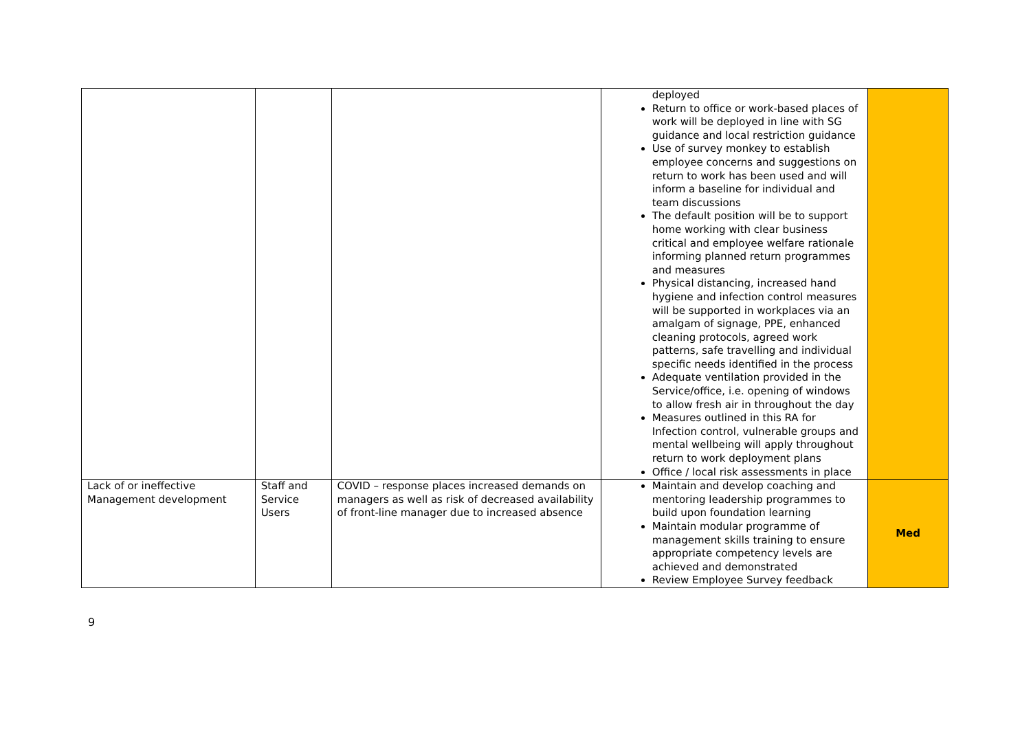| | | | deployed Return to office or work-based places of work will be deployed in line with SG guidance and local restriction guidance Use of survey monkey to establish employee concerns and suggestions on return to work has been used and will inform a baseline for individual and team discussions The default position will be to support home working with clear business critical and employee welfare rationale informing planned return programmes and measures Physical distancing, increased hand hygiene and infection control measures will be supported in workplaces via an amalgam of signage, PPE, enhanced cleaning protocols, agreed work patterns, safe travelling and individual specific needs identified in the process Adequate ventilation provided in the Service/office, i.e. opening of windows to allow fresh air in throughout the day Measures outlined in this RA for Infection control, vulnerable groups and mental wellbeing will apply throughout return to work deployment plans Office / local risk assessments in place | |
| Lack of or ineffective Management development | Staff and Service Users | COVID – response places increased demands on managers as well as risk of decreased availability of front-line manager due to increased absence | Maintain and develop coaching and mentoring leadership programmes to build upon foundation learning Maintain modular programme of management skills training to ensure appropriate competency levels are achieved and demonstrated Review Employee Survey feedback | Med |
9